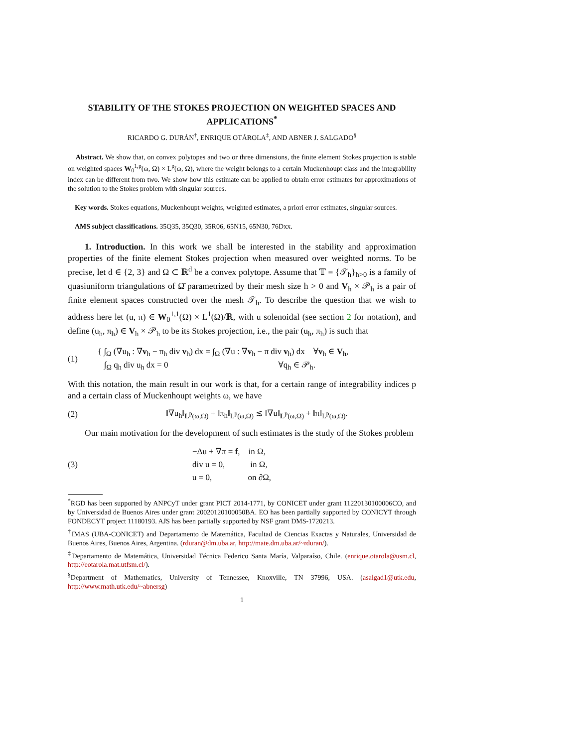STABILITY OF THE STOKES PROJECTION ON WEIGHTED SPACES AND APPLICATIONS<sup>*</sup>
RICARDO G. DURÁN<sup>†</sup>, ENRIQUE OTÁROLA<sup>‡</sup>, AND ABNER J. SALGADO<sup>§</sup>
Abstract. We show that, on convex polytopes and two or three dimensions, the finite element Stokes projection is stable on weighted spaces W<sub>0</sub><sup>1,p</sup>(ω, Ω) × L<sup>p</sup>(ω, Ω), where the weight belongs to a certain Muckenhoupt class and the integrability index can be different from two. We show how this estimate can be applied to obtain error estimates for approximations of the solution to the Stokes problem with singular sources.
Key words. Stokes equations, Muckenhoupt weights, weighted estimates, a priori error estimates, singular sources.
AMS subject classifications. 35Q35, 35Q30, 35R06, 65N15, 65N30, 76Dxx.
1. Introduction. In this work we shall be interested in the stability and approximation properties of the finite element Stokes projection when measured over weighted norms. To be precise, let d ∈ {2, 3} and Ω ⊂ ℝ<sup>d</sup> be a convex polytope. Assume that 𝕋 = {𝒯<sub>h</sub>}<sub>h>0</sub> is a family of quasiuniform triangulations of Ω̄ parametrized by their mesh size h > 0 and V<sub>h</sub> × 𝒫<sub>h</sub> is a pair of finite element spaces constructed over the mesh 𝒯<sub>h</sub>. To describe the question that we wish to address here let (u, π) ∈ W<sub>0</sub><sup>1,1</sup>(Ω) × L<sup>1</sup>(Ω)/ℝ, with u solenoidal (see section 2 for notation), and define (u<sub>h</sub>, π<sub>h</sub>) ∈ V<sub>h</sub> × 𝒫<sub>h</sub> to be its Stokes projection, i.e., the pair (u<sub>h</sub>, π<sub>h</sub>) is such that
(1) { ∫<sub>Ω</sub> (∇u<sub>h</sub> : ∇v<sub>h</sub> − π<sub>h</sub> div v<sub>h</sub>) dx = ∫<sub>Ω</sub> (∇u : ∇v<sub>h</sub> − π div v<sub>h</sub>) dx ∀v<sub>h</sub> ∈ V<sub>h</sub>,
∫<sub>Ω</sub> q<sub>h</sub> div u<sub>h</sub> dx = 0 ∀q<sub>h</sub> ∈ 𝒫<sub>h</sub>.
With this notation, the main result in our work is that, for a certain range of integrability indices p and a certain class of Muckenhoupt weights ω, we have
(2) ‖∇u<sub>h</sub>‖<sub>L<sup>p</sup>(ω,Ω)</sub> + ‖π<sub>h</sub>‖<sub>L<sup>p</sup>(ω,Ω)</sub> ≲ ‖∇u‖<sub>L<sup>p</sup>(ω,Ω)</sub> + ‖π‖<sub>L<sup>p</sup>(ω,Ω)</sub>.
Our main motivation for the development of such estimates is the study of the Stokes problem
(3) −Δu + ∇π = f, in Ω,
div u = 0, in Ω,
u = 0, on ∂Ω,
<sup>*</sup> RGD has been supported by ANPCyT under grant PICT 2014-1771, by CONICET under grant 11220130100006CO, and by Universidad de Buenos Aires under grant 20020120100050BA. EO has been partially supported by CONICYT through FONDECYT project 11180193. AJS has been partially supported by NSF grant DMS-1720213.
<sup>†</sup> IMAS (UBA-CONICET) and Departamento de Matemática, Facultad de Ciencias Exactas y Naturales, Universidad de Buenos Aires, Buenos Aires, Argentina. (rduran@dm.uba.ar, http://mate.dm.uba.ar/~rduran/).
<sup>‡</sup> Departamento de Matemática, Universidad Técnica Federico Santa María, Valparaíso, Chile. (enrique.otarola@usm.cl, http://eotarola.mat.utfsm.cl/).
<sup>§</sup> Department of Mathematics, University of Tennessee, Knoxville, TN 37996, USA. (asalgad1@utk.edu, http://www.math.utk.edu/~abnersg)
1